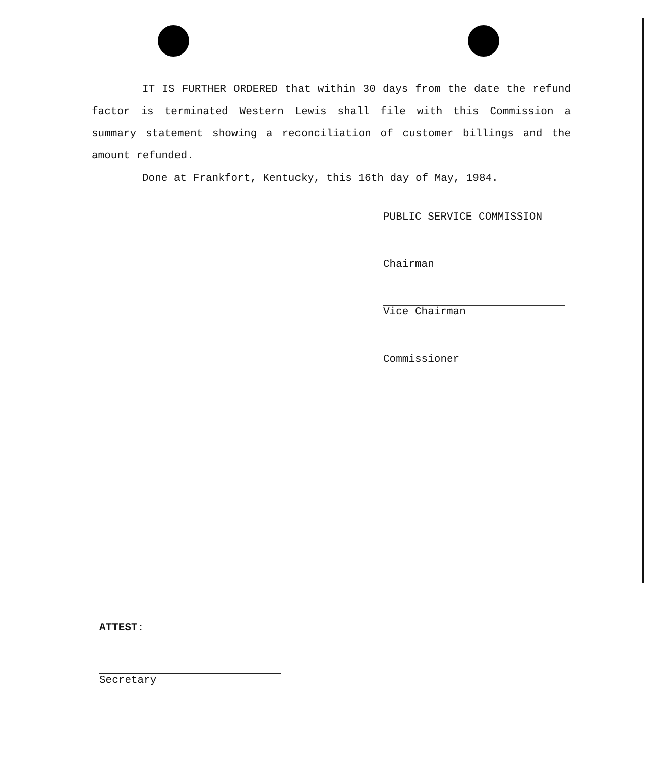IT IS FURTHER ORDERED that within 30 days from the date the refund factor is terminated Western Lewis shall file with this Commission a summary statement showing a reconciliation of customer billings and the amount refunded.
Done at Frankfort, Kentucky, this 16th day of May, 1984.
PUBLIC SERVICE COMMISSION
Chairman
Vice Chairman
Commissioner
ATTEST:
Secretary